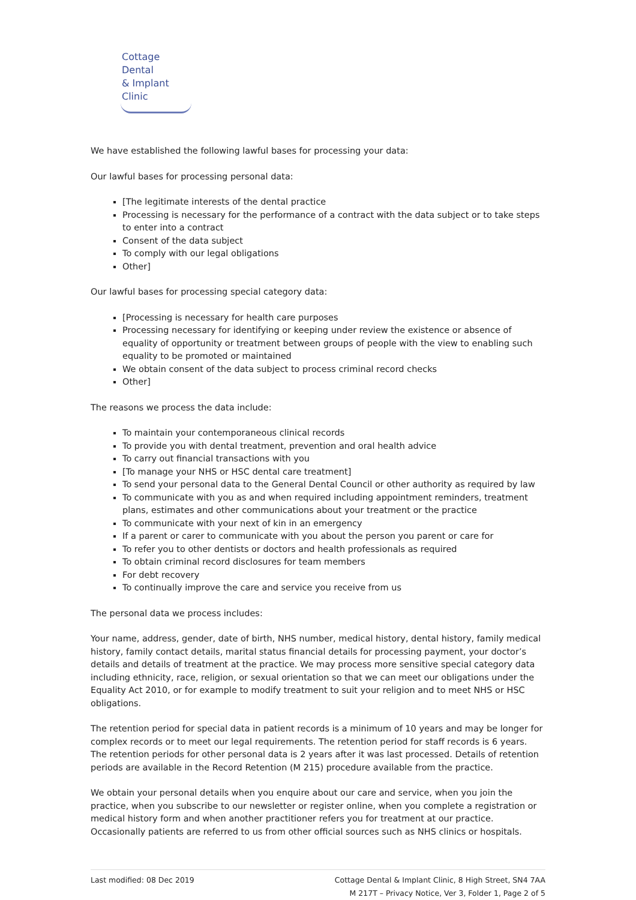Cottage Dental
& Implant Clinic
We have established the following lawful bases for processing your data:
Our lawful bases for processing personal data:
[The legitimate interests of the dental practice
Processing is necessary for the performance of a contract with the data subject or to take steps to enter into a contract
Consent of the data subject
To comply with our legal obligations
Other]
Our lawful bases for processing special category data:
[Processing is necessary for health care purposes
Processing necessary for identifying or keeping under review the existence or absence of equality of opportunity or treatment between groups of people with the view to enabling such equality to be promoted or maintained
We obtain consent of the data subject to process criminal record checks
Other]
The reasons we process the data include:
To maintain your contemporaneous clinical records
To provide you with dental treatment, prevention and oral health advice
To carry out financial transactions with you
[To manage your NHS or HSC dental care treatment]
To send your personal data to the General Dental Council or other authority as required by law
To communicate with you as and when required including appointment reminders, treatment plans, estimates and other communications about your treatment or the practice
To communicate with your next of kin in an emergency
If a parent or carer to communicate with you about the person you parent or care for
To refer you to other dentists or doctors and health professionals as required
To obtain criminal record disclosures for team members
For debt recovery
To continually improve the care and service you receive from us
The personal data we process includes:
Your name, address, gender, date of birth, NHS number, medical history, dental history, family medical history, family contact details, marital status financial details for processing payment, your doctor’s details and details of treatment at the practice. We may process more sensitive special category data including ethnicity, race, religion, or sexual orientation so that we can meet our obligations under the Equality Act 2010, or for example to modify treatment to suit your religion and to meet NHS or HSC obligations.
The retention period for special data in patient records is a minimum of 10 years and may be longer for complex records or to meet our legal requirements. The retention period for staff records is 6 years. The retention periods for other personal data is 2 years after it was last processed. Details of retention periods are available in the Record Retention (M 215) procedure available from the practice.
We obtain your personal details when you enquire about our care and service, when you join the practice, when you subscribe to our newsletter or register online, when you complete a registration or medical history form and when another practitioner refers you for treatment at our practice. Occasionally patients are referred to us from other official sources such as NHS clinics or hospitals.
Last modified: 08 Dec 2019 Cottage Dental & Implant Clinic, 8 High Street, SN4 7AA
M 217T – Privacy Notice, Ver 3, Folder 1, Page 2 of 5